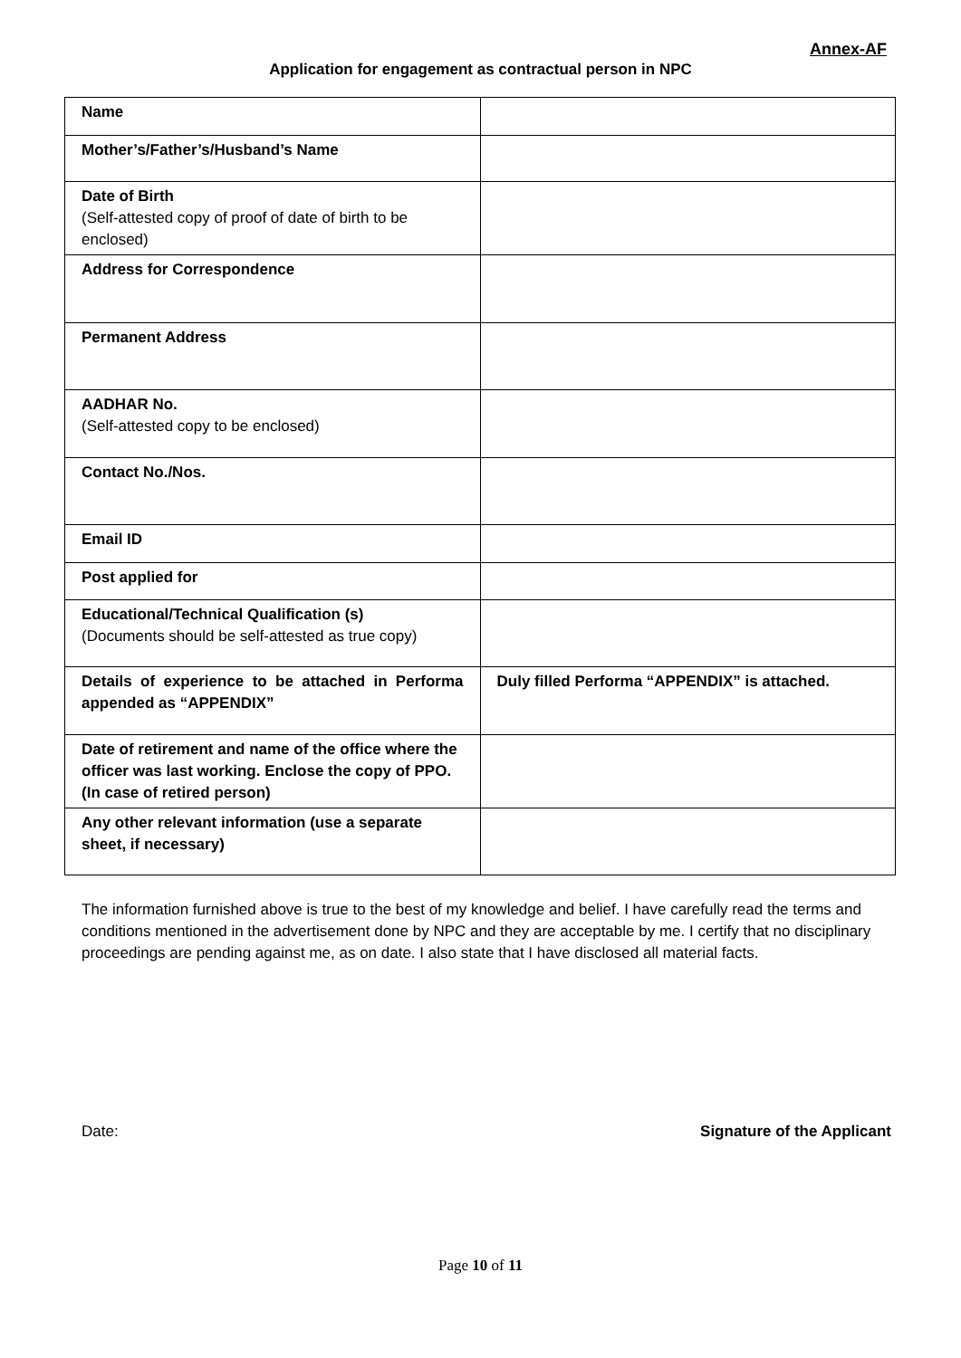Annex-AF
Application for engagement as contractual person in NPC
| Name | |
| Mother’s/Father’s/Husband’s Name | |
| Date of Birth (Self-attested copy of proof of date of birth to be enclosed) | |
| Address for Correspondence | |
| Permanent Address | |
| AADHAR No. (Self-attested copy to be enclosed) | |
| Contact No./Nos. | |
| Email ID | |
| Post applied for | |
| Educational/Technical Qualification (s) (Documents should be self-attested as true copy) | |
| Details of experience to be attached in Performa appended as “APPENDIX” | Duly filled Performa “APPENDIX” is attached. |
| Date of retirement and name of the office where the officer was last working. Enclose the copy of PPO. (In case of retired person) | |
| Any other relevant information (use a separate sheet, if necessary) | |
The information furnished above is true to the best of my knowledge and belief. I have carefully read the terms and conditions mentioned in the advertisement done by NPC and they are acceptable by me. I certify that no disciplinary proceedings are pending against me, as on date. I also state that I have disclosed all material facts.
Date: Signature of the Applicant
Page 10 of 11